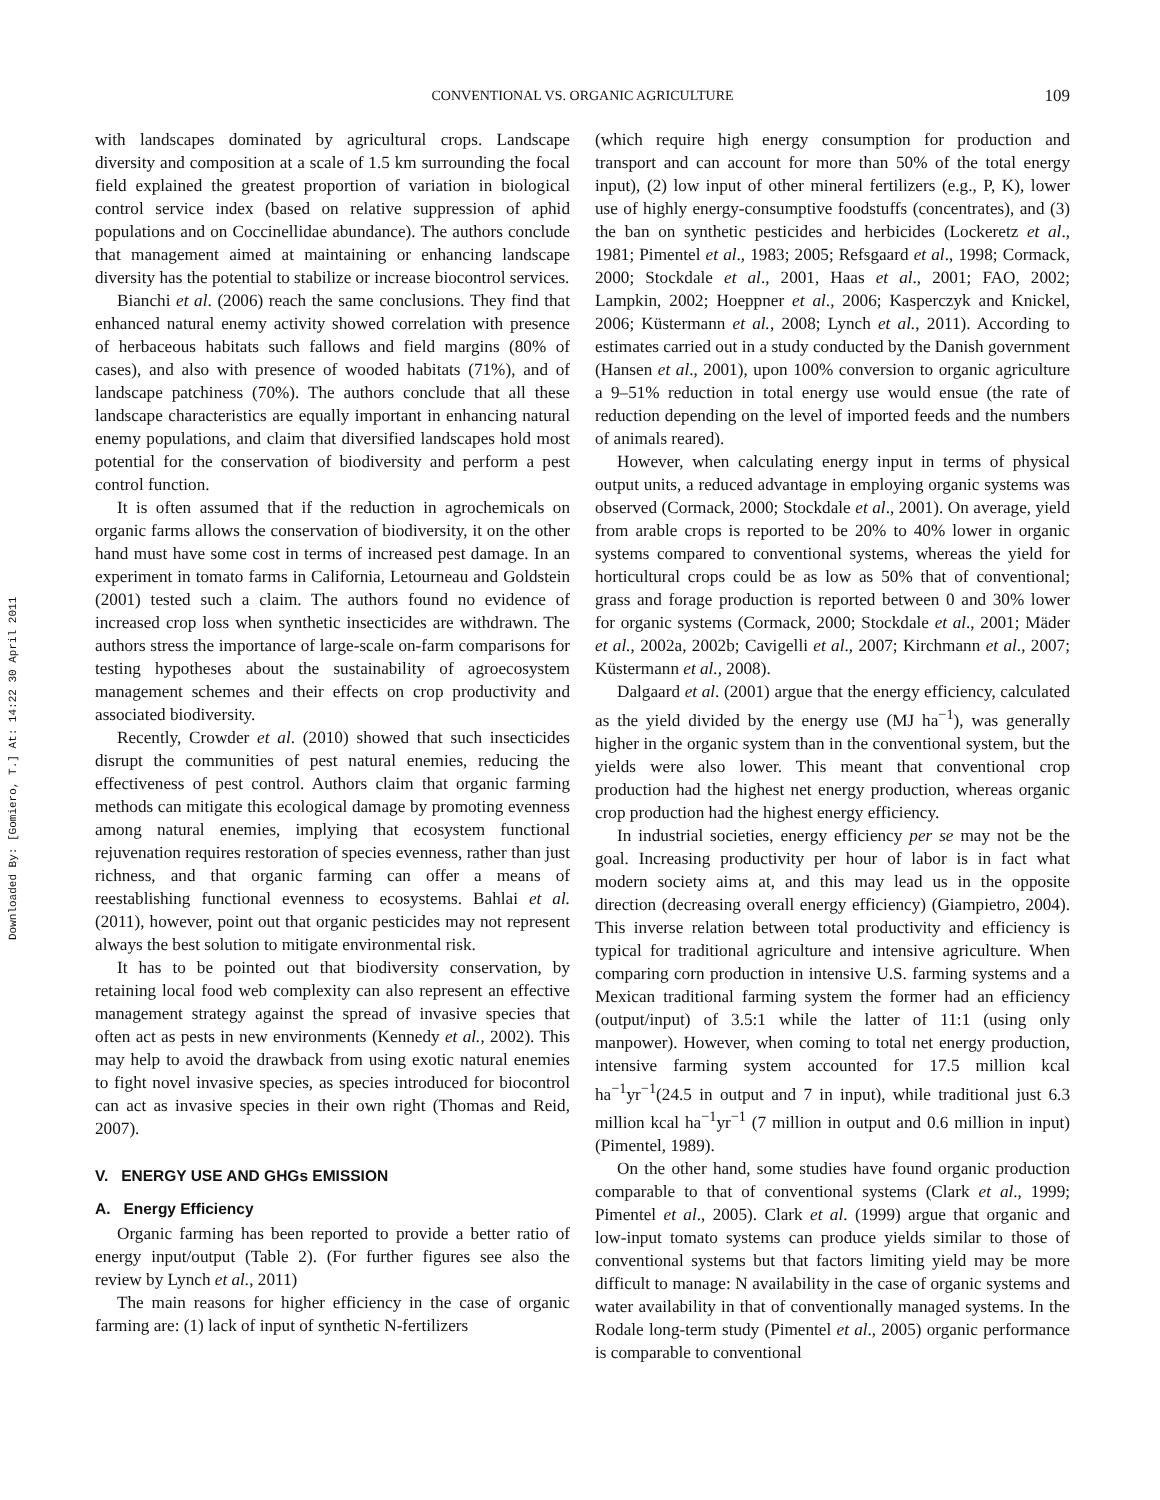CONVENTIONAL VS. ORGANIC AGRICULTURE
109
Downloaded By: [Gomiero, T.] At: 14:22 30 April 2011
with landscapes dominated by agricultural crops. Landscape diversity and composition at a scale of 1.5 km surrounding the focal field explained the greatest proportion of variation in biological control service index (based on relative suppression of aphid populations and on Coccinellidae abundance). The authors conclude that management aimed at maintaining or enhancing landscape diversity has the potential to stabilize or increase biocontrol services.
Bianchi et al. (2006) reach the same conclusions. They find that enhanced natural enemy activity showed correlation with presence of herbaceous habitats such fallows and field margins (80% of cases), and also with presence of wooded habitats (71%), and of landscape patchiness (70%). The authors conclude that all these landscape characteristics are equally important in enhancing natural enemy populations, and claim that diversified landscapes hold most potential for the conservation of biodiversity and perform a pest control function.
It is often assumed that if the reduction in agrochemicals on organic farms allows the conservation of biodiversity, it on the other hand must have some cost in terms of increased pest damage. In an experiment in tomato farms in California, Letourneau and Goldstein (2001) tested such a claim. The authors found no evidence of increased crop loss when synthetic insecticides are withdrawn. The authors stress the importance of large-scale on-farm comparisons for testing hypotheses about the sustainability of agroecosystem management schemes and their effects on crop productivity and associated biodiversity.
Recently, Crowder et al. (2010) showed that such insecticides disrupt the communities of pest natural enemies, reducing the effectiveness of pest control. Authors claim that organic farming methods can mitigate this ecological damage by promoting evenness among natural enemies, implying that ecosystem functional rejuvenation requires restoration of species evenness, rather than just richness, and that organic farming can offer a means of reestablishing functional evenness to ecosystems. Bahlai et al. (2011), however, point out that organic pesticides may not represent always the best solution to mitigate environmental risk.
It has to be pointed out that biodiversity conservation, by retaining local food web complexity can also represent an effective management strategy against the spread of invasive species that often act as pests in new environments (Kennedy et al., 2002). This may help to avoid the drawback from using exotic natural enemies to fight novel invasive species, as species introduced for biocontrol can act as invasive species in their own right (Thomas and Reid, 2007).
V. ENERGY USE AND GHGs EMISSION
A. Energy Efficiency
Organic farming has been reported to provide a better ratio of energy input/output (Table 2). (For further figures see also the review by Lynch et al., 2011)
The main reasons for higher efficiency in the case of organic farming are: (1) lack of input of synthetic N-fertilizers
(which require high energy consumption for production and transport and can account for more than 50% of the total energy input), (2) low input of other mineral fertilizers (e.g., P, K), lower use of highly energy-consumptive foodstuffs (concentrates), and (3) the ban on synthetic pesticides and herbicides (Lockeretz et al., 1981; Pimentel et al., 1983; 2005; Refsgaard et al., 1998; Cormack, 2000; Stockdale et al., 2001, Haas et al., 2001; FAO, 2002; Lampkin, 2002; Hoeppner et al., 2006; Kasperczyk and Knickel, 2006; Küstermann et al., 2008; Lynch et al., 2011). According to estimates carried out in a study conducted by the Danish government (Hansen et al., 2001), upon 100% conversion to organic agriculture a 9–51% reduction in total energy use would ensue (the rate of reduction depending on the level of imported feeds and the numbers of animals reared).
However, when calculating energy input in terms of physical output units, a reduced advantage in employing organic systems was observed (Cormack, 2000; Stockdale et al., 2001). On average, yield from arable crops is reported to be 20% to 40% lower in organic systems compared to conventional systems, whereas the yield for horticultural crops could be as low as 50% that of conventional; grass and forage production is reported between 0 and 30% lower for organic systems (Cormack, 2000; Stockdale et al., 2001; Mäder et al., 2002a, 2002b; Cavigelli et al., 2007; Kirchmann et al., 2007; Küstermann et al., 2008).
Dalgaard et al. (2001) argue that the energy efficiency, calculated as the yield divided by the energy use (MJ ha<sup>−1</sup>), was generally higher in the organic system than in the conventional system, but the yields were also lower. This meant that conventional crop production had the highest net energy production, whereas organic crop production had the highest energy efficiency.
In industrial societies, energy efficiency per se may not be the goal. Increasing productivity per hour of labor is in fact what modern society aims at, and this may lead us in the opposite direction (decreasing overall energy efficiency) (Giampietro, 2004). This inverse relation between total productivity and efficiency is typical for traditional agriculture and intensive agriculture. When comparing corn production in intensive U.S. farming systems and a Mexican traditional farming system the former had an efficiency (output/input) of 3.5:1 while the latter of 11:1 (using only manpower). However, when coming to total net energy production, intensive farming system accounted for 17.5 million kcal ha<sup>−1</sup>yr<sup>−1</sup>(24.5 in output and 7 in input), while traditional just 6.3 million kcal ha<sup>−1</sup>yr<sup>−1</sup> (7 million in output and 0.6 million in input) (Pimentel, 1989).
On the other hand, some studies have found organic production comparable to that of conventional systems (Clark et al., 1999; Pimentel et al., 2005). Clark et al. (1999) argue that organic and low-input tomato systems can produce yields similar to those of conventional systems but that factors limiting yield may be more difficult to manage: N availability in the case of organic systems and water availability in that of conventionally managed systems. In the Rodale long-term study (Pimentel et al., 2005) organic performance is comparable to conventional